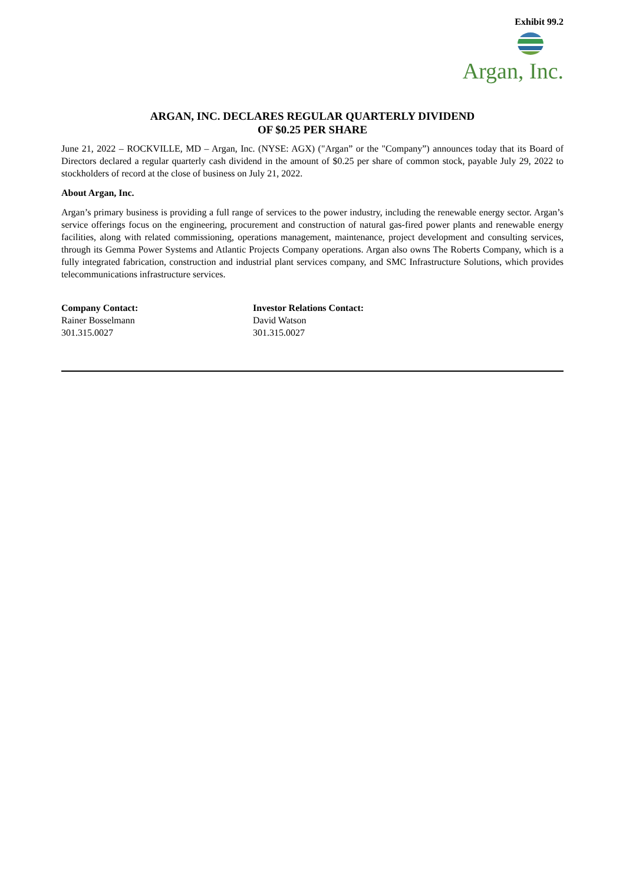Exhibit 99.2
Argan, Inc.
ARGAN, INC. DECLARES REGULAR QUARTERLY DIVIDEND
OF $0.25 PER SHARE
June 21, 2022 – ROCKVILLE, MD – Argan, Inc. (NYSE: AGX) ("Argan” or the "Company”) announces today that its Board of Directors declared a regular quarterly cash dividend in the amount of $0.25 per share of common stock, payable July 29, 2022 to stockholders of record at the close of business on July 21, 2022.
About Argan, Inc.
Argan’s primary business is providing a full range of services to the power industry, including the renewable energy sector. Argan’s service offerings focus on the engineering, procurement and construction of natural gas-fired power plants and renewable energy facilities, along with related commissioning, operations management, maintenance, project development and consulting services, through its Gemma Power Systems and Atlantic Projects Company operations. Argan also owns The Roberts Company, which is a fully integrated fabrication, construction and industrial plant services company, and SMC Infrastructure Solutions, which provides telecommunications infrastructure services.
Company Contact:
Rainer Bosselmann
301.315.0027
Investor Relations Contact:
David Watson
301.315.0027